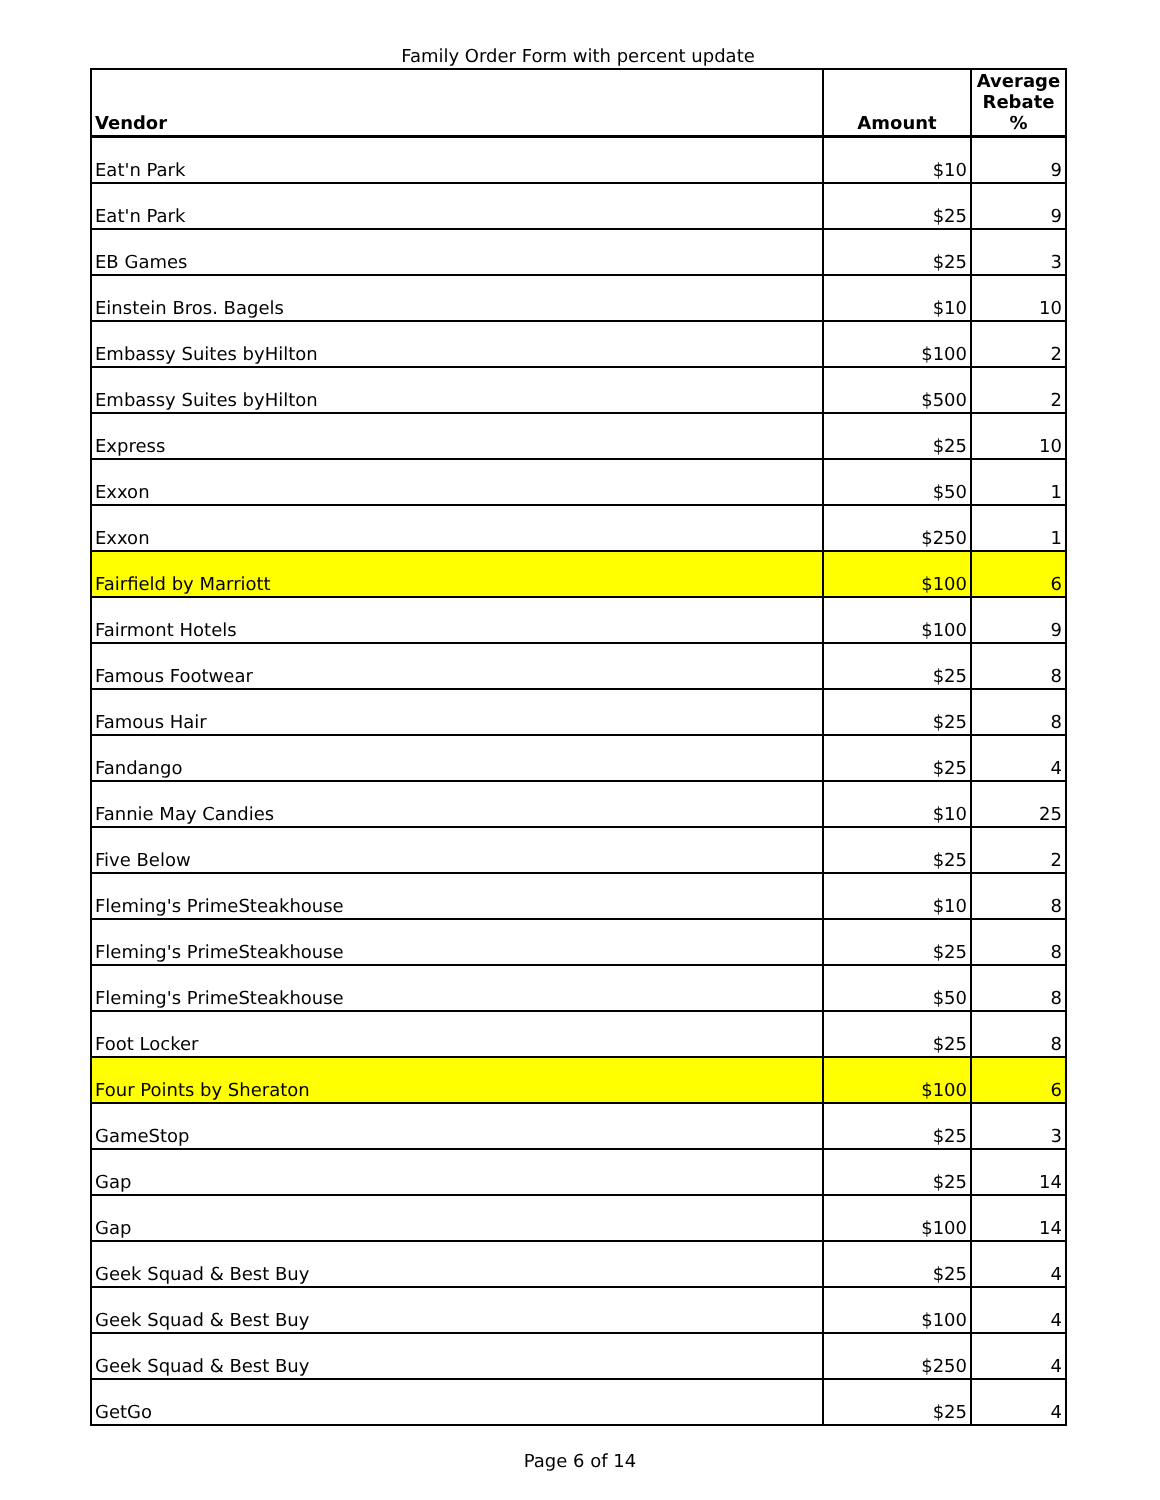Family Order Form with percent update
| Vendor | Amount | Average Rebate % |
| --- | --- | --- |
| Eat'n Park | $10 | 9 |
| Eat'n Park | $25 | 9 |
| EB Games | $25 | 3 |
| Einstein Bros. Bagels | $10 | 10 |
| Embassy Suites byHilton | $100 | 2 |
| Embassy Suites byHilton | $500 | 2 |
| Express | $25 | 10 |
| Exxon | $50 | 1 |
| Exxon | $250 | 1 |
| Fairfield by Marriott | $100 | 6 |
| Fairmont Hotels | $100 | 9 |
| Famous Footwear | $25 | 8 |
| Famous Hair | $25 | 8 |
| Fandango | $25 | 4 |
| Fannie May Candies | $10 | 25 |
| Five Below | $25 | 2 |
| Fleming's PrimeSteakhouse | $10 | 8 |
| Fleming's PrimeSteakhouse | $25 | 8 |
| Fleming's PrimeSteakhouse | $50 | 8 |
| Foot Locker | $25 | 8 |
| Four Points by Sheraton | $100 | 6 |
| GameStop | $25 | 3 |
| Gap | $25 | 14 |
| Gap | $100 | 14 |
| Geek Squad & Best Buy | $25 | 4 |
| Geek Squad & Best Buy | $100 | 4 |
| Geek Squad & Best Buy | $250 | 4 |
| GetGo | $25 | 4 |
Page 6 of 14